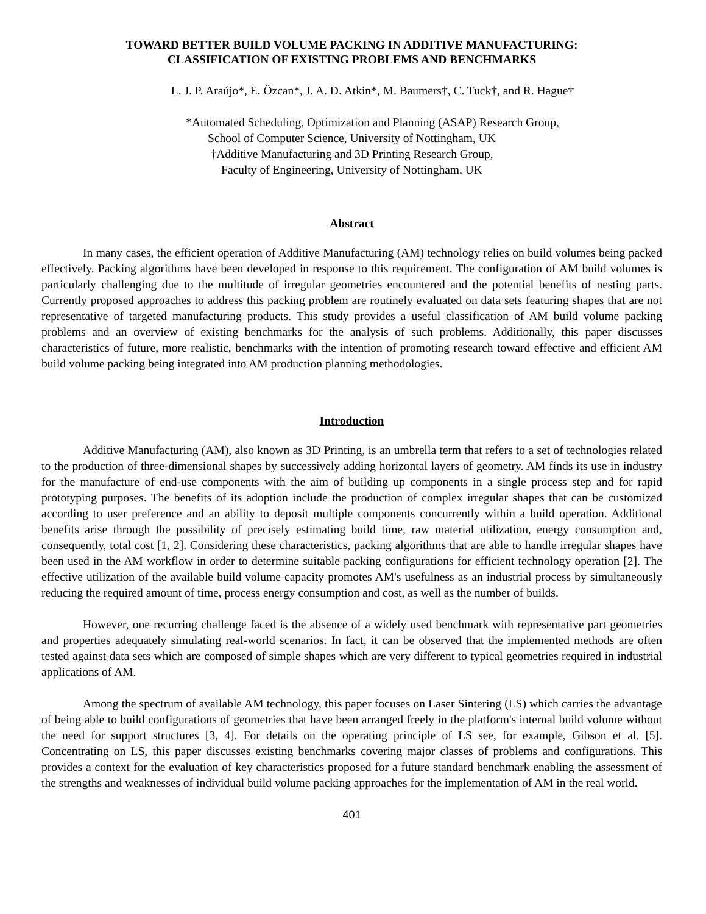TOWARD BETTER BUILD VOLUME PACKING IN ADDITIVE MANUFACTURING:
CLASSIFICATION OF EXISTING PROBLEMS AND BENCHMARKS
L. J. P. Araújo*, E. Özcan*, J. A. D. Atkin*, M. Baumers†, C. Tuck†, and R. Hague†
*Automated Scheduling, Optimization and Planning (ASAP) Research Group,
School of Computer Science, University of Nottingham, UK
†Additive Manufacturing and 3D Printing Research Group,
Faculty of Engineering, University of Nottingham, UK
Abstract
In many cases, the efficient operation of Additive Manufacturing (AM) technology relies on build volumes being packed effectively. Packing algorithms have been developed in response to this requirement. The configuration of AM build volumes is particularly challenging due to the multitude of irregular geometries encountered and the potential benefits of nesting parts. Currently proposed approaches to address this packing problem are routinely evaluated on data sets featuring shapes that are not representative of targeted manufacturing products. This study provides a useful classification of AM build volume packing problems and an overview of existing benchmarks for the analysis of such problems. Additionally, this paper discusses characteristics of future, more realistic, benchmarks with the intention of promoting research toward effective and efficient AM build volume packing being integrated into AM production planning methodologies.
Introduction
Additive Manufacturing (AM), also known as 3D Printing, is an umbrella term that refers to a set of technologies related to the production of three-dimensional shapes by successively adding horizontal layers of geometry. AM finds its use in industry for the manufacture of end-use components with the aim of building up components in a single process step and for rapid prototyping purposes. The benefits of its adoption include the production of complex irregular shapes that can be customized according to user preference and an ability to deposit multiple components concurrently within a build operation. Additional benefits arise through the possibility of precisely estimating build time, raw material utilization, energy consumption and, consequently, total cost [1, 2]. Considering these characteristics, packing algorithms that are able to handle irregular shapes have been used in the AM workflow in order to determine suitable packing configurations for efficient technology operation [2]. The effective utilization of the available build volume capacity promotes AM's usefulness as an industrial process by simultaneously reducing the required amount of time, process energy consumption and cost, as well as the number of builds.
However, one recurring challenge faced is the absence of a widely used benchmark with representative part geometries and properties adequately simulating real-world scenarios. In fact, it can be observed that the implemented methods are often tested against data sets which are composed of simple shapes which are very different to typical geometries required in industrial applications of AM.
Among the spectrum of available AM technology, this paper focuses on Laser Sintering (LS) which carries the advantage of being able to build configurations of geometries that have been arranged freely in the platform's internal build volume without the need for support structures [3, 4]. For details on the operating principle of LS see, for example, Gibson et al. [5]. Concentrating on LS, this paper discusses existing benchmarks covering major classes of problems and configurations. This provides a context for the evaluation of key characteristics proposed for a future standard benchmark enabling the assessment of the strengths and weaknesses of individual build volume packing approaches for the implementation of AM in the real world.
401